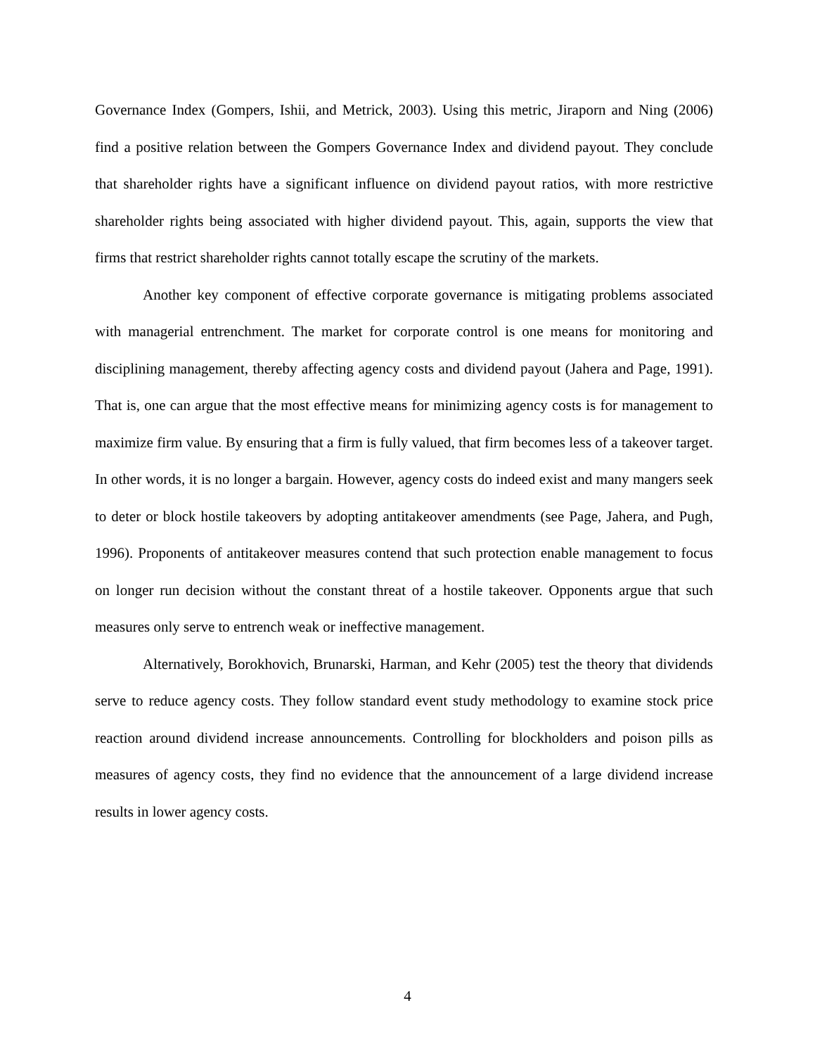Governance Index (Gompers, Ishii, and Metrick, 2003). Using this metric, Jiraporn and Ning (2006) find a positive relation between the Gompers Governance Index and dividend payout. They conclude that shareholder rights have a significant influence on dividend payout ratios, with more restrictive shareholder rights being associated with higher dividend payout. This, again, supports the view that firms that restrict shareholder rights cannot totally escape the scrutiny of the markets.
Another key component of effective corporate governance is mitigating problems associated with managerial entrenchment. The market for corporate control is one means for monitoring and disciplining management, thereby affecting agency costs and dividend payout (Jahera and Page, 1991). That is, one can argue that the most effective means for minimizing agency costs is for management to maximize firm value. By ensuring that a firm is fully valued, that firm becomes less of a takeover target. In other words, it is no longer a bargain. However, agency costs do indeed exist and many mangers seek to deter or block hostile takeovers by adopting antitakeover amendments (see Page, Jahera, and Pugh, 1996). Proponents of antitakeover measures contend that such protection enable management to focus on longer run decision without the constant threat of a hostile takeover. Opponents argue that such measures only serve to entrench weak or ineffective management.
Alternatively, Borokhovich, Brunarski, Harman, and Kehr (2005) test the theory that dividends serve to reduce agency costs. They follow standard event study methodology to examine stock price reaction around dividend increase announcements. Controlling for blockholders and poison pills as measures of agency costs, they find no evidence that the announcement of a large dividend increase results in lower agency costs.
4